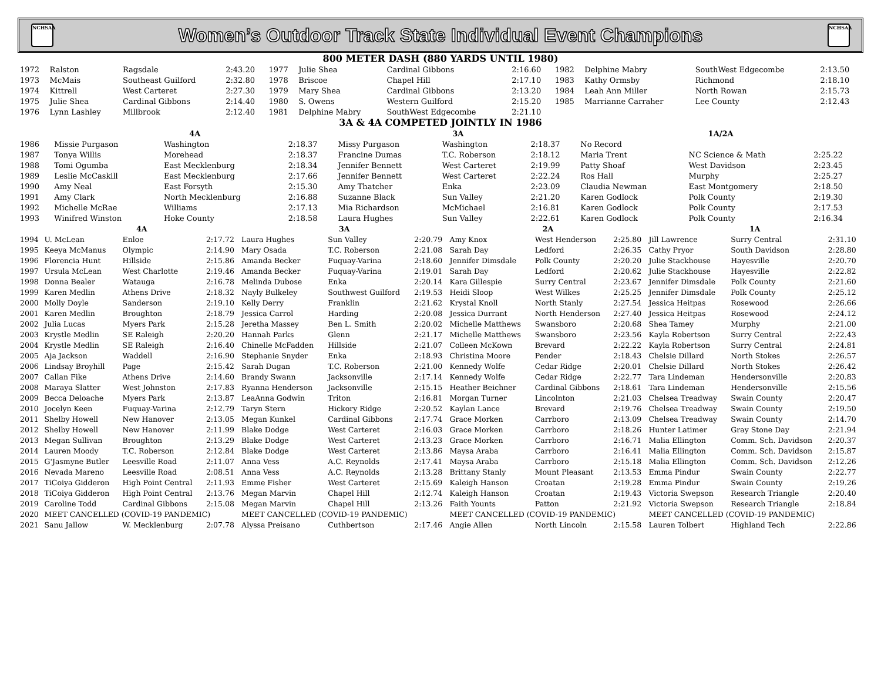NCHSAA
Women’s Outdoor Track State Individual Event Champions
NCHSAA
800 METER DASH (880 YARDS UNTIL 1980)
| 1972 | Ralston | Ragsdale | 2:43.20 | 1977 | Julie Shea | Cardinal Gibbons | 2:16.60 | 1982 | Delphine Mabry | SouthWest Edgecombe | 2:13.50 |
| 1973 | McMais | Southeast Guilford | 2:32.80 | 1978 | Briscoe | Chapel Hill | 2:17.10 | 1983 | Kathy Ormsby | Richmond | 2:18.10 |
| 1974 | Kittrell | West Carteret | 2:27.30 | 1979 | Mary Shea | Cardinal Gibbons | 2:13.20 | 1984 | Leah Ann Miller | North Rowan | 2:15.73 |
| 1975 | Julie Shea | Cardinal Gibbons | 2:14.40 | 1980 | S. Owens | Western Guilford | 2:15.20 | 1985 | Marrianne Carraher | Lee County | 2:12.43 |
| 1976 | Lynn Lashley | Millbrook | 2:12.40 | 1981 | Delphine Mabry | SouthWest Edgecombe | 2:21.10 | | | | |
3A & 4A COMPETED JOINTLY IN 1986
| | 4A | | | 3A | | | 1A/2A | | |
| --- | --- | --- | --- | --- | --- | --- | --- | --- | --- |
| 1986 | Missie Purgason | Washington | 2:18.37 | Missy Purgason | Washington | 2:18.37 | No Record | | |
| 1987 | Tonya Willis | Morehead | 2:18.37 | Francine Dumas | T.C. Roberson | 2:18.12 | Maria Trent | NC Science & Math | 2:25.22 |
| 1988 | Tomi Ogumba | East Mecklenburg | 2:18.34 | Jennifer Bennett | West Carteret | 2:19.99 | Patty Shoaf | West Davidson | 2:23.45 |
| 1989 | Leslie McCaskill | East Mecklenburg | 2:17.66 | Jennifer Bennett | West Carteret | 2:22.24 | Ros Hall | Murphy | 2:25.27 |
| 1990 | Amy Neal | East Forsyth | 2:15.30 | Amy Thatcher | Enka | 2:23.09 | Claudia Newman | East Montgomery | 2:18.50 |
| 1991 | Amy Clark | North Mecklenburg | 2:16.88 | Suzanne Black | Sun Valley | 2:21.20 | Karen Godlock | Polk County | 2:19.30 |
| 1992 | Michelle McRae | Williams | 2:17.13 | Mia Richardson | McMichael | 2:16.81 | Karen Godlock | Polk County | 2:17.53 |
| 1993 | Winifred Winston | Hoke County | 2:18.58 | Laura Hughes | Sun Valley | 2:22.61 | Karen Godlock | Polk County | 2:16.34 |
| | 4A | | | 3A | | | 2A | | | 1A | | |
| --- | --- | --- | --- | --- | --- | --- | --- | --- | --- | --- | --- | --- |
| 1994 | U. McLean | Enloe | 2:17.72 | Laura Hughes | Sun Valley | 2:20.79 | Amy Knox | West Henderson | 2:25.80 | Jill Lawrence | Surry Central | 2:31.10 |
| 1995 | Keeya McManus | Olympic | 2:14.90 | Mary Osada | T.C. Roberson | 2:21.08 | Sarah Day | Ledford | 2:26.35 | Cathy Pryor | South Davidson | 2:28.80 |
| 1996 | Florencia Hunt | Hillside | 2:15.86 | Amanda Becker | Fuquay-Varina | 2:18.60 | Jennifer Dimsdale | Polk County | 2:20.20 | Julie Stackhouse | Hayesville | 2:20.70 |
| 1997 | Ursula McLean | West Charlotte | 2:19.46 | Amanda Becker | Fuquay-Varina | 2:19.01 | Sarah Day | Ledford | 2:20.62 | Julie Stackhouse | Hayesville | 2:22.82 |
| 1998 | Donna Bealer | Watauga | 2:16.78 | Melinda Dubose | Enka | 2:20.14 | Kara Gillespie | Surry Central | 2:23.67 | Jennifer Dimsdale | Polk County | 2:21.60 |
| 1999 | Karen Medlin | Athens Drive | 2:18.32 | Nayly Bulkeley | Southwest Guilford | 2:19.53 | Heidi Sloop | West Wilkes | 2:25.25 | Jennifer Dimsdale | Polk County | 2:25.12 |
| 2000 | Molly Doyle | Sanderson | 2:19.10 | Kelly Derry | Franklin | 2:21.62 | Krystal Knoll | North Stanly | 2:27.54 | Jessica Heitpas | Rosewood | 2:26.66 |
| 2001 | Karen Medlin | Broughton | 2:18.79 | Jessica Carrol | Harding | 2:20.08 | Jessica Durrant | North Henderson | 2:27.40 | Jessica Heitpas | Rosewood | 2:24.12 |
| 2002 | Julia Lucas | Myers Park | 2:15.28 | Jeretha Massey | Ben L. Smith | 2:20.02 | Michelle Matthews | Swansboro | 2:20.68 | Shea Tamey | Murphy | 2:21.00 |
| 2003 | Krystle Medlin | SE Raleigh | 2:20.20 | Hannah Parks | Glenn | 2:21.17 | Michelle Matthews | Swansboro | 2:23.56 | Kayla Robertson | Surry Central | 2:22.43 |
| 2004 | Krystle Medlin | SE Raleigh | 2:16.40 | Chinelle McFadden | Hillside | 2:21.07 | Colleen McKown | Brevard | 2:22.22 | Kayla Robertson | Surry Central | 2:24.81 |
| 2005 | Aja Jackson | Waddell | 2:16.90 | Stephanie Snyder | Enka | 2:18.93 | Christina Moore | Pender | 2:18.43 | Chelsie Dillard | North Stokes | 2:26.57 |
| 2006 | Lindsay Broyhill | Page | 2:15.42 | Sarah Dugan | T.C. Roberson | 2:21.00 | Kennedy Wolfe | Cedar Ridge | 2:20.01 | Chelsie Dillard | North Stokes | 2:26.42 |
| 2007 | Callan Fike | Athens Drive | 2:14.60 | Brandy Swann | Jacksonville | 2:17.14 | Kennedy Wolfe | Cedar Ridge | 2:22.77 | Tara Lindeman | Hendersonville | 2:20.83 |
| 2008 | Maraya Slatter | West Johnston | 2:17.83 | Ryanna Henderson | Jacksonville | 2:15.15 | Heather Beichner | Cardinal Gibbons | 2:18.61 | Tara Lindeman | Hendersonville | 2:15.56 |
| 2009 | Becca Deloache | Myers Park | 2:13.87 | LeaAnna Godwin | Triton | 2:16.81 | Morgan Turner | Lincolnton | 2:21.03 | Chelsea Treadway | Swain County | 2:20.47 |
| 2010 | Jocelyn Keen | Fuquay-Varina | 2:12.79 | Taryn Stern | Hickory Ridge | 2:20.52 | Kaylan Lance | Brevard | 2:19.76 | Chelsea Treadway | Swain County | 2:19.50 |
| 2011 | Shelby Howell | New Hanover | 2:13.05 | Megan Kunkel | Cardinal Gibbons | 2:17.74 | Grace Morken | Carrboro | 2:13.09 | Chelsea Treadway | Swain County | 2:14.70 |
| 2012 | Shelby Howell | New Hanover | 2:11.99 | Blake Dodge | West Carteret | 2:16.03 | Grace Morken | Carrboro | 2:18.26 | Hunter Latimer | Gray Stone Day | 2:21.94 |
| 2013 | Megan Sullivan | Broughton | 2:13.29 | Blake Dodge | West Carteret | 2:13.23 | Grace Morken | Carrboro | 2:16.71 | Malia Ellington | Comm. Sch. Davidson | 2:20.37 |
| 2014 | Lauren Moody | T.C. Roberson | 2:12.84 | Blake Dodge | West Carteret | 2:13.86 | Maysa Araba | Carrboro | 2:16.41 | Malia Ellington | Comm. Sch. Davidson | 2:15.87 |
| 2015 | G'Jasmyne Butler | Leesville Road | 2:11.07 | Anna Vess | A.C. Reynolds | 2:17.41 | Maysa Araba | Carrboro | 2:15.18 | Malia Ellington | Comm. Sch. Davidson | 2:12.26 |
| 2016 | Nevada Mareno | Leesville Road | 2:08.51 | Anna Vess | A.C. Reynolds | 2:13.28 | Brittany Stanly | Mount Pleasant | 2:13.53 | Emma Pindur | Swain County | 2:22.77 |
| 2017 | TiCoiya Gidderon | High Point Central | 2:11.93 | Emme Fisher | West Carteret | 2:15.69 | Kaleigh Hanson | Croatan | 2:19.28 | Emma Pindur | Swain County | 2:19.26 |
| 2018 | TiCoiya Gidderon | High Point Central | 2:13.76 | Megan Marvin | Chapel Hill | 2:12.74 | Kaleigh Hanson | Croatan | 2:19.43 | Victoria Swepson | Research Triangle | 2:20.40 |
| 2019 | Caroline Todd | Cardinal Gibbons | 2:15.08 | Megan Marvin | Chapel Hill | 2:13.26 | Faith Younts | Patton | 2:21.92 | Victoria Swepson | Research Triangle | 2:18.84 |
| 2020 | MEET CANCELLED (COVID-19 PANDEMIC) | | | MEET CANCELLED (COVID-19 PANDEMIC) | | | MEET CANCELLED (COVID-19 PANDEMIC) | | | MEET CANCELLED (COVID-19 PANDEMIC) | | |
| 2021 | Sanu Jallow | W. Mecklenburg | 2:07.78 | Alyssa Preisano | Cuthbertson | 2:17.46 | Angie Allen | North Lincoln | 2:15.58 | Lauren Tolbert | Highland Tech | 2:22.86 |